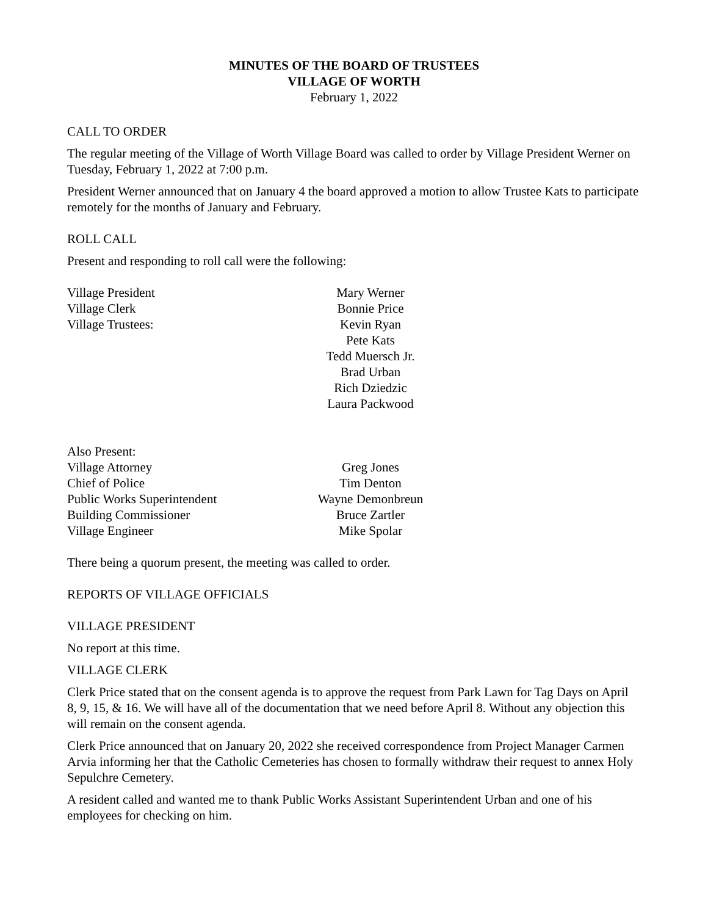MINUTES OF THE BOARD OF TRUSTEES
VILLAGE OF WORTH
February 1, 2022
CALL TO ORDER
The regular meeting of the Village of Worth Village Board was called to order by Village President Werner on Tuesday, February 1, 2022 at 7:00 p.m.
President Werner announced that on January 4 the board approved a motion to allow Trustee Kats to participate remotely for the months of January and February.
ROLL CALL
Present and responding to roll call were the following:
Village President Mary Werner
Village Clerk Bonnie Price
Village Trustees: Kevin Ryan
Pete Kats
Tedd Muersch Jr.
Brad Urban
Rich Dziedzic
Laura Packwood
Also Present:
Village Attorney Greg Jones
Chief of Police Tim Denton
Public Works Superintendent
Wayne Demonbreun
Building Commissioner Bruce Zartler
Village Engineer Mike Spolar
There being a quorum present, the meeting was called to order.
REPORTS OF VILLAGE OFFICIALS
VILLAGE PRESIDENT
No report at this time.
VILLAGE CLERK
Clerk Price stated that on the consent agenda is to approve the request from Park Lawn for Tag Days on April 8, 9, 15, & 16. We will have all of the documentation that we need before April 8. Without any objection this will remain on the consent agenda.
Clerk Price announced that on January 20, 2022 she received correspondence from Project Manager Carmen Arvia informing her that the Catholic Cemeteries has chosen to formally withdraw their request to annex Holy Sepulchre Cemetery.
A resident called and wanted me to thank Public Works Assistant Superintendent Urban and one of his employees for checking on him.